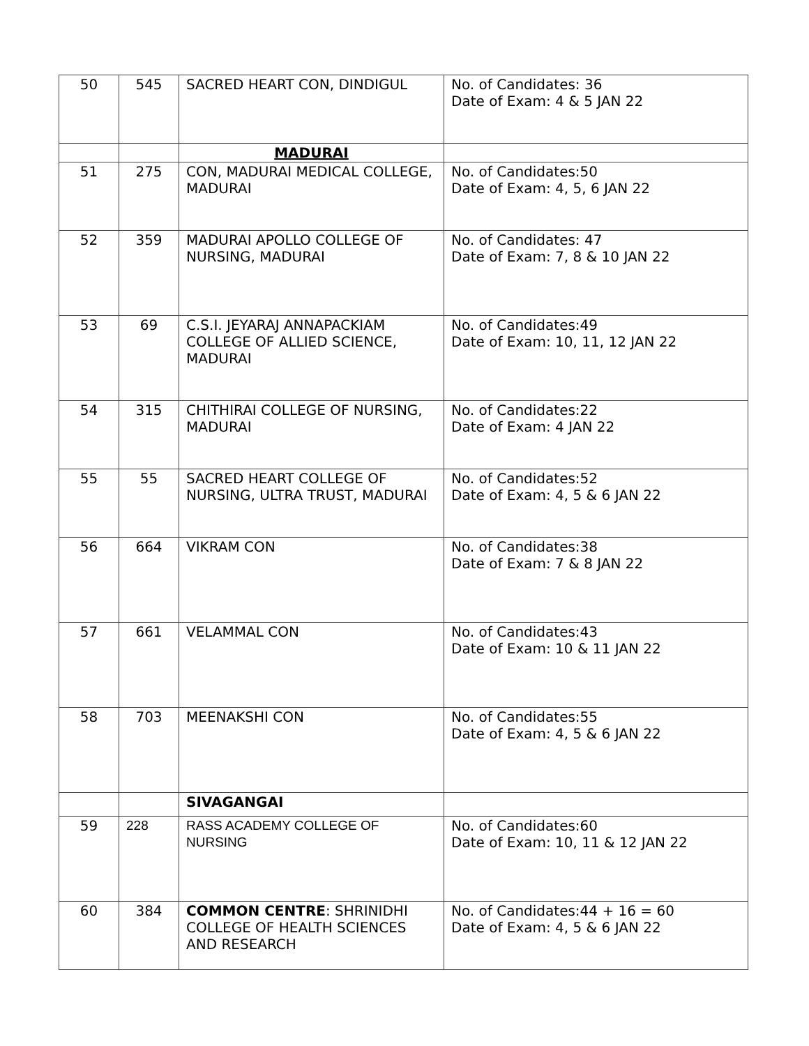| 50 | 545 | SACRED HEART CON, DINDIGUL | No. of Candidates: 36 Date of Exam: 4 & 5 JAN 22 |
| | | MADURAI | |
| 51 | 275 | CON, MADURAI MEDICAL COLLEGE, MADURAI | No. of Candidates:50 Date of Exam: 4, 5, 6 JAN 22 |
| 52 | 359 | MADURAI APOLLO COLLEGE OF NURSING, MADURAI | No. of Candidates: 47 Date of Exam: 7, 8 & 10 JAN 22 |
| 53 | 69 | C.S.I. JEYARAJ ANNAPACKIAM COLLEGE OF ALLIED SCIENCE, MADURAI | No. of Candidates:49 Date of Exam: 10, 11, 12 JAN 22 |
| 54 | 315 | CHITHIRAI COLLEGE OF NURSING, MADURAI | No. of Candidates:22 Date of Exam: 4 JAN 22 |
| 55 | 55 | SACRED HEART COLLEGE OF NURSING, ULTRA TRUST, MADURAI | No. of Candidates:52 Date of Exam: 4, 5 & 6 JAN 22 |
| 56 | 664 | VIKRAM CON | No. of Candidates:38 Date of Exam: 7 & 8 JAN 22 |
| 57 | 661 | VELAMMAL CON | No. of Candidates:43 Date of Exam: 10 & 11 JAN 22 |
| 58 | 703 | MEENAKSHI CON | No. of Candidates:55 Date of Exam: 4, 5 & 6 JAN 22 |
| | | SIVAGANGAI | |
| 59 | 228 | RASS ACADEMY COLLEGE OF NURSING | No. of Candidates:60 Date of Exam: 10, 11 & 12 JAN 22 |
| 60 | 384 | COMMON CENTRE : SHRINIDHI COLLEGE OF HEALTH SCIENCES AND RESEARCH | No. of Candidates:44 + 16 = 60 Date of Exam: 4, 5 & 6 JAN 22 |